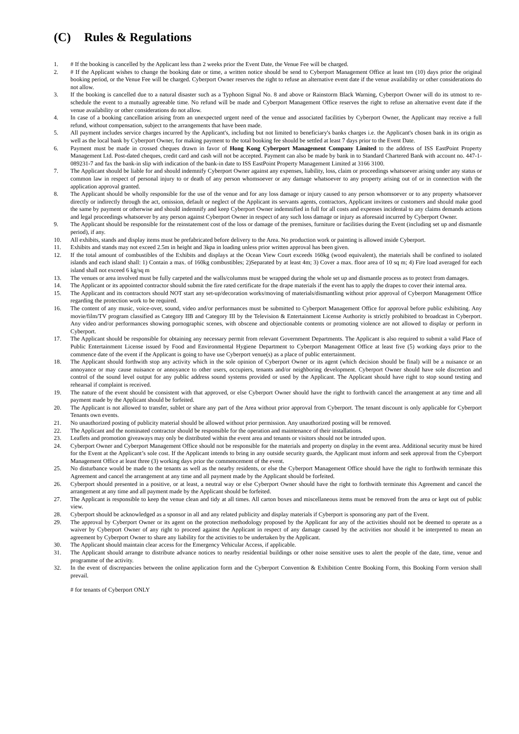(C) Rules & Regulations
1. # If the booking is cancelled by the Applicant less than 2 weeks prior the Event Date, the Venue Fee will be charged.
2. # If the Applicant wishes to change the booking date or time, a written notice should be send to Cyberport Management Office at least ten (10) days prior the original booking period, or the Venue Fee will be charged. Cyberport Owner reserves the right to refuse an alternative event date if the venue availability or other considerations do not allow.
3. If the booking is cancelled due to a natural disaster such as a Typhoon Signal No. 8 and above or Rainstorm Black Warning, Cyberport Owner will do its utmost to re-schedule the event to a mutually agreeable time. No refund will be made and Cyberport Management Office reserves the right to refuse an alternative event date if the venue availability or other considerations do not allow.
4. In case of a booking cancellation arising from an unexpected urgent need of the venue and associated facilities by Cyberport Owner, the Applicant may receive a full refund, without compensation, subject to the arrangements that have been made.
5. All payment includes service charges incurred by the Applicant's, including but not limited to beneficiary's banks charges i.e. the Applicant's chosen bank in its origin as well as the local bank by Cyberport Owner, for making payment to the total booking fee should be settled at least 7 days prior to the Event Date.
6. Payment must be made in crossed cheques drawn in favor of Hong Kong Cyberport Management Company Limited to the address of ISS EastPoint Property Management Ltd. Post-dated cheques, credit card and cash will not be accepted. Payment can also be made by bank in to Standard Chartered Bank with account no. 447-1-089231-7 and fax the bank-in slip with indication of the bank-in date to ISS EastPoint Property Management Limited at 3166 3100.
7. The Applicant should be liable for and should indemnify Cyberport Owner against any expenses, liability, loss, claim or proceedings whatsoever arising under any status or common law in respect of personal injury to or death of any person whomsoever or any damage whatsoever to any property arising out of or in connection with the application approval granted.
8. The Applicant should be wholly responsible for the use of the venue and for any loss damage or injury caused to any person whomsoever or to any property whatsoever directly or indirectly through the act, omission, default or neglect of the Applicant its servants agents, contractors, Applicant invitees or customers and should make good the same by payment or otherwise and should indemnify and keep Cyberport Owner indemnified in full for all costs and expenses incidental to any claims demands actions and legal proceedings whatsoever by any person against Cyberport Owner in respect of any such loss damage or injury as aforesaid incurred by Cyberport Owner.
9. The Applicant should be responsible for the reinstatement cost of the loss or damage of the premises, furniture or facilities during the Event (including set up and dismantle period), if any.
10. All exhibits, stands and display items must be prefabricated before delivery to the Area. No production work or painting is allowed inside Cyberport.
11. Exhibits and stands may not exceed 2.5m in height and 3kpa in loading unless prior written approval has been given.
12. If the total amount of combustibles of the Exhibits and displays at the Ocean View Court exceeds 160kg (wood equivalent), the materials shall be confined to isolated islands and each island shall: 1) Contain a max. of 160kg combustibles; 2)Separated by at least 4m; 3) Cover a max. floor area of 10 sq m; 4) Fire load averaged for each island shall not exceed 6 kg/sq m
13. The venues or area involved must be fully carpeted and the walls/columns must be wrapped during the whole set up and dismantle process as to protect from damages.
14. The Applicant or its appointed contractor should submit the fire rated certificate for the drape materials if the event has to apply the drapes to cover their internal area.
15. The Applicant and its contractors should NOT start any set-up/decoration works/moving of materials/dismantling without prior approval of Cyberport Management Office regarding the protection work to be required.
16. The content of any music, voice-over, sound, video and/or performances must be submitted to Cyberport Management Office for approval before public exhibiting. Any movie/film/TV program classified as Category IIB and Category III by the Television & Entertainment License Authority is strictly prohibited to broadcast in Cyberport. Any video and/or performances showing pornographic scenes, with obscene and objectionable contents or promoting violence are not allowed to display or perform in Cyberport.
17. The Applicant should be responsible for obtaining any necessary permit from relevant Government Departments. The Applicant is also required to submit a valid Place of Public Entertainment License issued by Food and Environmental Hygiene Department to Cyberport Management Office at least five (5) working days prior to the commence date of the event if the Applicant is going to have use Cyberport venue(s) as a place of public entertainment.
18. The Applicant should forthwith stop any activity which in the sole opinion of Cyberport Owner or its agent (which decision should be final) will be a nuisance or an annoyance or may cause nuisance or annoyance to other users, occupiers, tenants and/or neighboring development. Cyberport Owner should have sole discretion and control of the sound level output for any public address sound systems provided or used by the Applicant. The Applicant should have right to stop sound testing and rehearsal if complaint is received.
19. The nature of the event should be consistent with that approved, or else Cyberport Owner should have the right to forthwith cancel the arrangement at any time and all payment made by the Applicant should be forfeited.
20. The Applicant is not allowed to transfer, sublet or share any part of the Area without prior approval from Cyberport. The tenant discount is only applicable for Cyberport Tenants own events.
21. No unauthorized posting of publicity material should be allowed without prior permission. Any unauthorized posting will be removed.
22. The Applicant and the nominated contractor should be responsible for the operation and maintenance of their installations.
23. Leaflets and promotion giveaways may only be distributed within the event area and tenants or visitors should not be intruded upon.
24. Cyberport Owner and Cyberport Management Office should not be responsible for the materials and property on display in the event area. Additional security must be hired for the Event at the Applicant’s sole cost. If the Applicant intends to bring in any outside security guards, the Applicant must inform and seek approval from the Cyberport Management Office at least three (3) working days prior the commencement of the event.
25. No disturbance would be made to the tenants as well as the nearby residents, or else the Cyberport Management Office should have the right to forthwith terminate this Agreement and cancel the arrangement at any time and all payment made by the Applicant should be forfeited.
26. Cyberport should presented in a positive, or at least, a neutral way or else Cyberport Owner should have the right to forthwith terminate this Agreement and cancel the arrangement at any time and all payment made by the Applicant should be forfeited.
27. The Applicant is responsible to keep the venue clean and tidy at all times. All carton boxes and miscellaneous items must be removed from the area or kept out of public view.
28. Cyberport should be acknowledged as a sponsor in all and any related publicity and display materials if Cyberport is sponsoring any part of the Event.
29. The approval by Cyberport Owner or its agent on the protection methodology proposed by the Applicant for any of the activities should not be deemed to operate as a waiver by Cyberport Owner of any right to proceed against the Applicant in respect of any damage caused by the activities nor should it be interpreted to mean an agreement by Cyberport Owner to share any liability for the activities to be undertaken by the Applicant.
30. The Applicant should maintain clear access for the Emergency Vehicular Access, if applicable.
31. The Applicant should arrange to distribute advance notices to nearby residential buildings or other noise sensitive uses to alert the people of the date, time, venue and programme of the activity.
32. In the event of discrepancies between the online application form and the Cyberport Convention & Exhibition Centre Booking Form, this Booking Form version shall prevail.
# for tenants of Cyberport ONLY